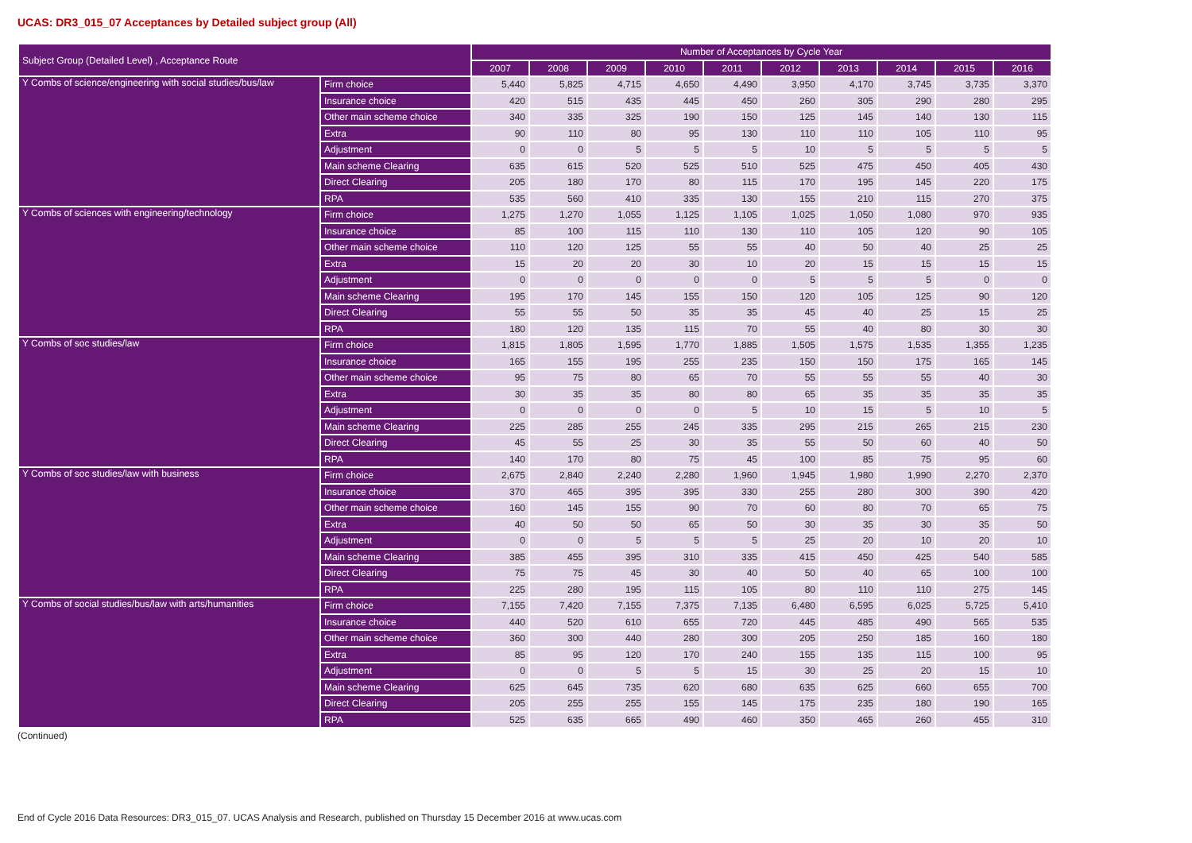UCAS: DR3_015_07 Acceptances by Detailed subject group (All)
| Subject Group (Detailed Level) , Acceptance Route | | Number of Acceptances by Cycle Year | | | | | | | | | |
| --- | --- | --- | --- | --- | --- | --- | --- | --- | --- | --- | --- |
| | | 2007 | 2008 | 2009 | 2010 | 2011 | 2012 | 2013 | 2014 | 2015 | 2016 |
| Y Combs of science/engineering with social studies/bus/law | Firm choice | 5,440 | 5,825 | 4,715 | 4,650 | 4,490 | 3,950 | 4,170 | 3,745 | 3,735 | 3,370 |
| | Insurance choice | 420 | 515 | 435 | 445 | 450 | 260 | 305 | 290 | 280 | 295 |
| | Other main scheme choice | 340 | 335 | 325 | 190 | 150 | 125 | 145 | 140 | 130 | 115 |
| | Extra | 90 | 110 | 80 | 95 | 130 | 110 | 110 | 105 | 110 | 95 |
| | Adjustment | 0 | 0 | 5 | 5 | 5 | 10 | 5 | 5 | 5 | 5 |
| | Main scheme Clearing | 635 | 615 | 520 | 525 | 510 | 525 | 475 | 450 | 405 | 430 |
| | Direct Clearing | 205 | 180 | 170 | 80 | 115 | 170 | 195 | 145 | 220 | 175 |
| | RPA | 535 | 560 | 410 | 335 | 130 | 155 | 210 | 115 | 270 | 375 |
| Y Combs of sciences with engineering/technology | Firm choice | 1,275 | 1,270 | 1,055 | 1,125 | 1,105 | 1,025 | 1,050 | 1,080 | 970 | 935 |
| | Insurance choice | 85 | 100 | 115 | 110 | 130 | 110 | 105 | 120 | 90 | 105 |
| | Other main scheme choice | 110 | 120 | 125 | 55 | 55 | 40 | 50 | 40 | 25 | 25 |
| | Extra | 15 | 20 | 20 | 30 | 10 | 20 | 15 | 15 | 15 | 15 |
| | Adjustment | 0 | 0 | 0 | 0 | 0 | 5 | 5 | 5 | 0 | 0 |
| | Main scheme Clearing | 195 | 170 | 145 | 155 | 150 | 120 | 105 | 125 | 90 | 120 |
| | Direct Clearing | 55 | 55 | 50 | 35 | 35 | 45 | 40 | 25 | 15 | 25 |
| | RPA | 180 | 120 | 135 | 115 | 70 | 55 | 40 | 80 | 30 | 30 |
| Y Combs of soc studies/law | Firm choice | 1,815 | 1,805 | 1,595 | 1,770 | 1,885 | 1,505 | 1,575 | 1,535 | 1,355 | 1,235 |
| | Insurance choice | 165 | 155 | 195 | 255 | 235 | 150 | 150 | 175 | 165 | 145 |
| | Other main scheme choice | 95 | 75 | 80 | 65 | 70 | 55 | 55 | 55 | 40 | 30 |
| | Extra | 30 | 35 | 35 | 80 | 80 | 65 | 35 | 35 | 35 | 35 |
| | Adjustment | 0 | 0 | 0 | 0 | 5 | 10 | 15 | 5 | 10 | 5 |
| | Main scheme Clearing | 225 | 285 | 255 | 245 | 335 | 295 | 215 | 265 | 215 | 230 |
| | Direct Clearing | 45 | 55 | 25 | 30 | 35 | 55 | 50 | 60 | 40 | 50 |
| | RPA | 140 | 170 | 80 | 75 | 45 | 100 | 85 | 75 | 95 | 60 |
| Y Combs of soc studies/law with business | Firm choice | 2,675 | 2,840 | 2,240 | 2,280 | 1,960 | 1,945 | 1,980 | 1,990 | 2,270 | 2,370 |
| | Insurance choice | 370 | 465 | 395 | 395 | 330 | 255 | 280 | 300 | 390 | 420 |
| | Other main scheme choice | 160 | 145 | 155 | 90 | 70 | 60 | 80 | 70 | 65 | 75 |
| | Extra | 40 | 50 | 50 | 65 | 50 | 30 | 35 | 30 | 35 | 50 |
| | Adjustment | 0 | 0 | 5 | 5 | 5 | 25 | 20 | 10 | 20 | 10 |
| | Main scheme Clearing | 385 | 455 | 395 | 310 | 335 | 415 | 450 | 425 | 540 | 585 |
| | Direct Clearing | 75 | 75 | 45 | 30 | 40 | 50 | 40 | 65 | 100 | 100 |
| | RPA | 225 | 280 | 195 | 115 | 105 | 80 | 110 | 110 | 275 | 145 |
| Y Combs of social studies/bus/law with arts/humanities | Firm choice | 7,155 | 7,420 | 7,155 | 7,375 | 7,135 | 6,480 | 6,595 | 6,025 | 5,725 | 5,410 |
| | Insurance choice | 440 | 520 | 610 | 655 | 720 | 445 | 485 | 490 | 565 | 535 |
| | Other main scheme choice | 360 | 300 | 440 | 280 | 300 | 205 | 250 | 185 | 160 | 180 |
| | Extra | 85 | 95 | 120 | 170 | 240 | 155 | 135 | 115 | 100 | 95 |
| | Adjustment | 0 | 0 | 5 | 5 | 15 | 30 | 25 | 20 | 15 | 10 |
| | Main scheme Clearing | 625 | 645 | 735 | 620 | 680 | 635 | 625 | 660 | 655 | 700 |
| | Direct Clearing | 205 | 255 | 255 | 155 | 145 | 175 | 235 | 180 | 190 | 165 |
| | RPA | 525 | 635 | 665 | 490 | 460 | 350 | 465 | 260 | 455 | 310 |
(Continued)
End of Cycle 2016 Data Resources: DR3_015_07. UCAS Analysis and Research, published on Thursday 15 December 2016 at www.ucas.com